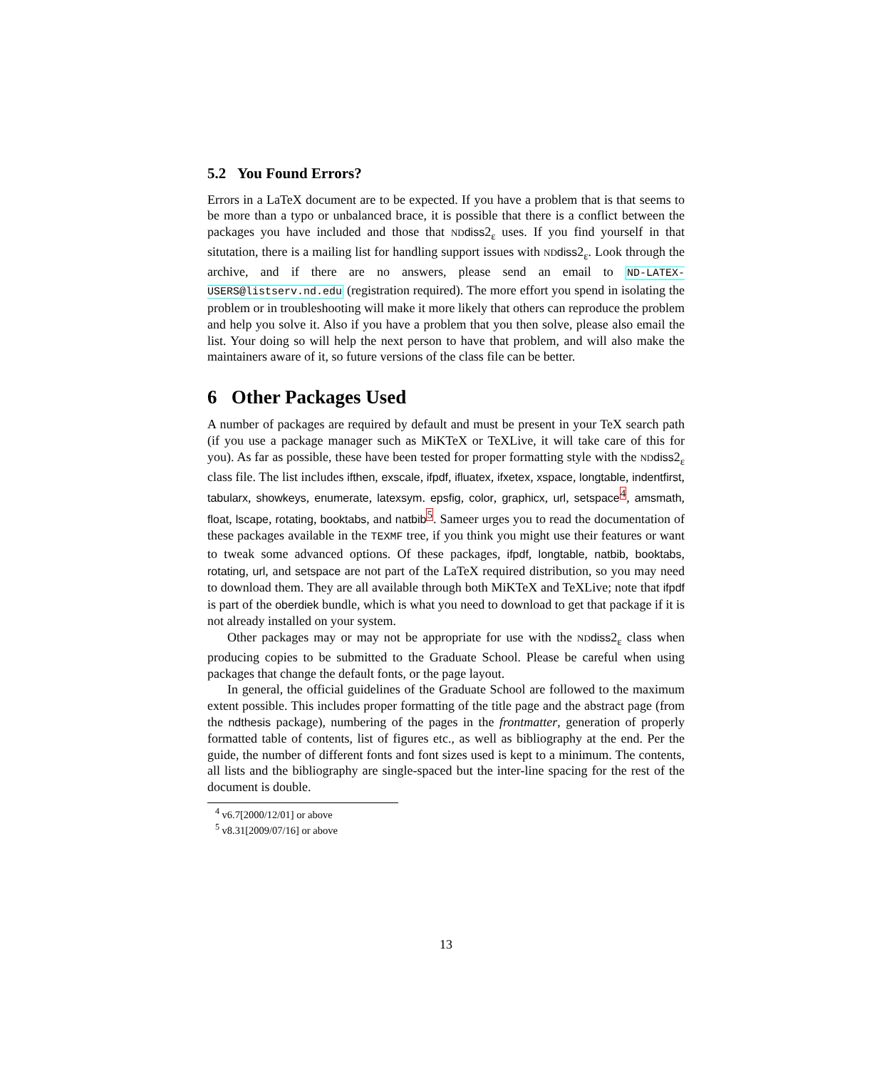5.2 You Found Errors?
Errors in a LaTeX document are to be expected. If you have a problem that is that seems to be more than a typo or unbalanced brace, it is possible that there is a conflict between the packages you have included and those that ND diss2<sub>ε</sub> uses. If you find yourself in that situtation, there is a mailing list for handling support issues with ND diss2<sub>ε</sub>. Look through the archive, and if there are no answers, please send an email to ND-LATEX-USERS@listserv.nd.edu (registration required). The more effort you spend in isolating the problem or in troubleshooting will make it more likely that others can reproduce the problem and help you solve it. Also if you have a problem that you then solve, please also email the list. Your doing so will help the next person to have that problem, and will also make the maintainers aware of it, so future versions of the class file can be better.
6 Other Packages Used
A number of packages are required by default and must be present in your TeX search path (if you use a package manager such as MiKTeX or TeXLive, it will take care of this for you). As far as possible, these have been tested for proper formatting style with the ND diss2<sub>ε</sub> class file. The list includes ifthen, exscale, ifpdf, ifluatex, ifxetex, xspace, longtable, indentfirst, tabularx, showkeys, enumerate, latexsym. epsfig, color, graphicx, url, setspace<sup>4</sup>, amsmath, float, lscape, rotating, booktabs, and natbib<sup>5</sup>. Sameer urges you to read the documentation of these packages available in the TEXMF tree, if you think you might use their features or want to tweak some advanced options. Of these packages, ifpdf, longtable, natbib, booktabs, rotating, url, and setspace are not part of the LaTeX required distribution, so you may need to download them. They are all available through both MiKTeX and TeXLive; note that ifpdf is part of the oberdiek bundle, which is what you need to download to get that package if it is not already installed on your system.
Other packages may or may not be appropriate for use with the ND diss2<sub>ε</sub> class when producing copies to be submitted to the Graduate School. Please be careful when using packages that change the default fonts, or the page layout.
In general, the official guidelines of the Graduate School are followed to the maximum extent possible. This includes proper formatting of the title page and the abstract page (from the ndthesis package), numbering of the pages in the frontmatter, generation of properly formatted table of contents, list of figures etc., as well as bibliography at the end. Per the guide, the number of different fonts and font sizes used is kept to a minimum. The contents, all lists and the bibliography are single-spaced but the inter-line spacing for the rest of the document is double.
<sup>4</sup> v6.7[2000/12/01] or above
<sup>5</sup> v8.31[2009/07/16] or above
13